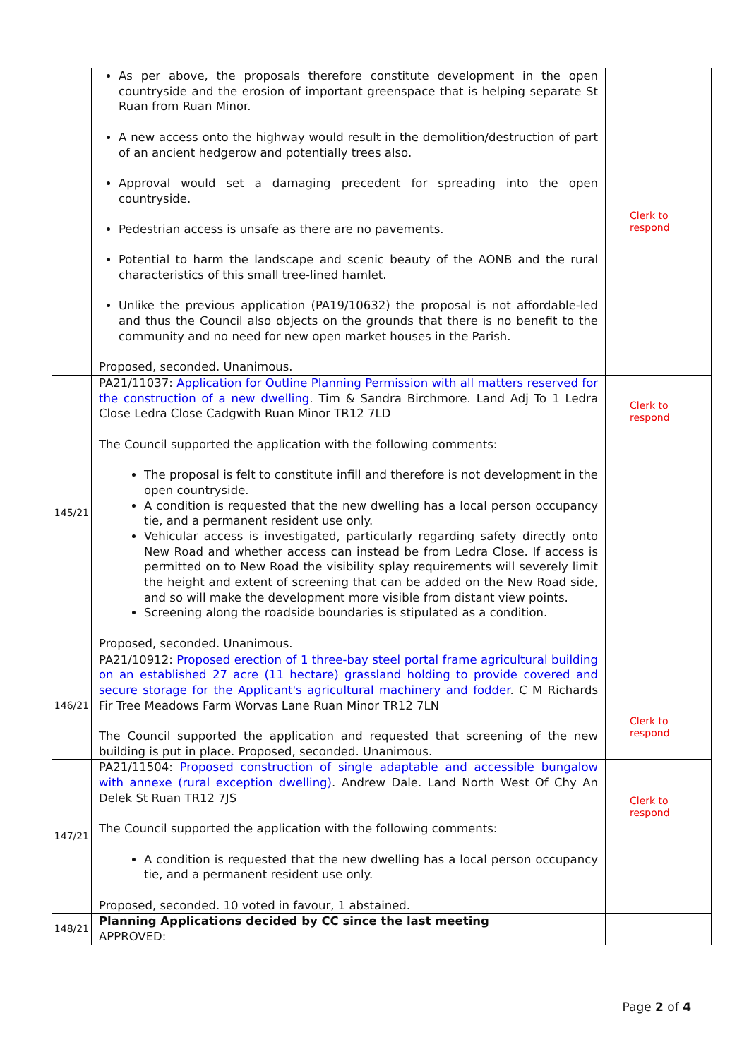| | As per above, the proposals therefore constitute development in the open countryside and the erosion of important greenspace that is helping separate St Ruan from Ruan Minor. A new access onto the highway would result in the demolition/destruction of part of an ancient hedgerow and potentially trees also. Approval would set a damaging precedent for spreading into the open countryside. Pedestrian access is unsafe as there are no pavements. Potential to harm the landscape and scenic beauty of the AONB and the rural characteristics of this small tree-lined hamlet. Unlike the previous application (PA19/10632) the proposal is not affordable-led and thus the Council also objects on the grounds that there is no benefit to the community and no need for new open market houses in the Parish. Proposed, seconded. Unanimous. | Clerk to respond |
| 145/21 | PA21/11037: Application for Outline Planning Permission with all matters reserved for the construction of a new dwelling . Tim & Sandra Birchmore. Land Adj To 1 Ledra Close Ledra Close Cadgwith Ruan Minor TR12 7LD The Council supported the application with the following comments: The proposal is felt to constitute infill and therefore is not development in the open countryside. A condition is requested that the new dwelling has a local person occupancy tie, and a permanent resident use only. Vehicular access is investigated, particularly regarding safety directly onto New Road and whether access can instead be from Ledra Close. If access is permitted on to New Road the visibility splay requirements will severely limit the height and extent of screening that can be added on the New Road side, and so will make the development more visible from distant view points. Screening along the roadside boundaries is stipulated as a condition. Proposed, seconded. Unanimous. | Clerk to respond |
| 146/21 | PA21/10912: Proposed erection of 1 three-bay steel portal frame agricultural building on an established 27 acre (11 hectare) grassland holding to provide covered and secure storage for the Applicant's agricultural machinery and fodder . C M Richards Fir Tree Meadows Farm Worvas Lane Ruan Minor TR12 7LN The Council supported the application and requested that screening of the new building is put in place. Proposed, seconded. Unanimous. | Clerk to respond |
| 147/21 | PA21/11504: Proposed construction of single adaptable and accessible bungalow with annexe (rural exception dwelling) . Andrew Dale. Land North West Of Chy An Delek St Ruan TR12 7JS The Council supported the application with the following comments: A condition is requested that the new dwelling has a local person occupancy tie, and a permanent resident use only. Proposed, seconded. 10 voted in favour, 1 abstained. | Clerk to respond |
| 148/21 | Planning Applications decided by CC since the last meeting APPROVED: | |
Page 2 of 4